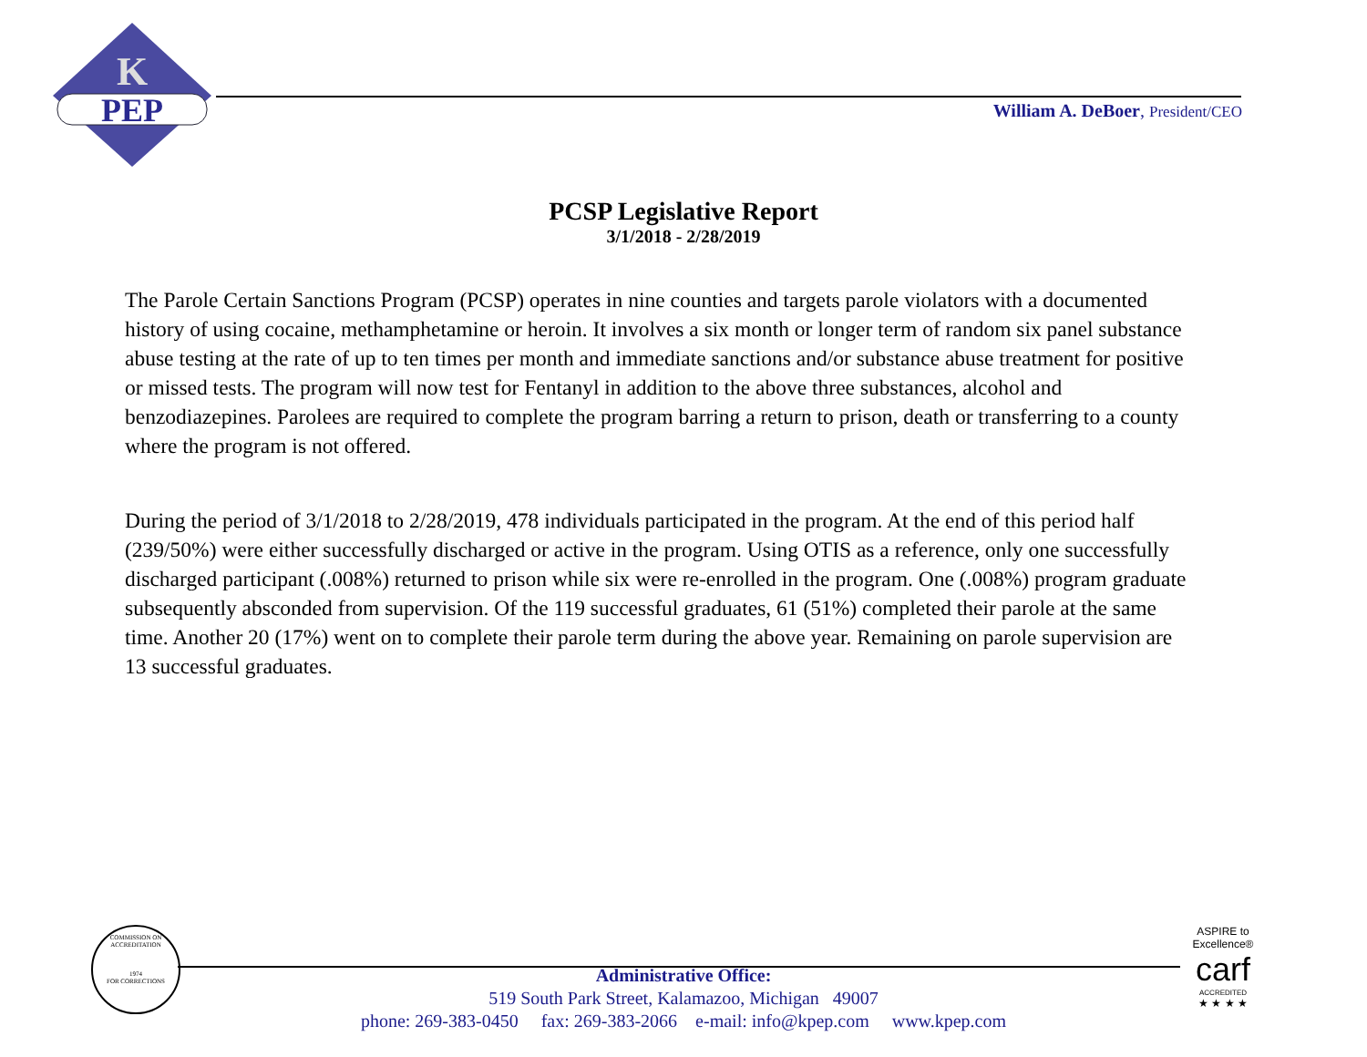K
PEP
William A. DeBoer, President/CEO
PCSP Legislative Report
3/1/2018 - 2/28/2019
The Parole Certain Sanctions Program (PCSP) operates in nine counties and targets parole violators with a documented history of using cocaine, methamphetamine or heroin. It involves a six month or longer term of random six panel substance abuse testing at the rate of up to ten times per month and immediate sanctions and/or substance abuse treatment for positive or missed tests. The program will now test for Fentanyl in addition to the above three substances, alcohol and benzodiazepines. Parolees are required to complete the program barring a return to prison, death or transferring to a county where the program is not offered.
During the period of 3/1/2018 to 2/28/2019, 478 individuals participated in the program. At the end of this period half (239/50%) were either successfully discharged or active in the program. Using OTIS as a reference, only one successfully discharged participant (.008%) returned to prison while six were re-enrolled in the program. One (.008%) program graduate subsequently absconded from supervision. Of the 119 successful graduates, 61 (51%) completed their parole at the same time. Another 20 (17%) went on to complete their parole term during the above year. Remaining on parole supervision are 13 successful graduates.
COMMISSION ON ACCREDITATION
1974
FOR CORRECTIONS
Administrative Office:
519 South Park Street, Kalamazoo, Michigan 49007
phone: 269-383-0450 fax: 269-383-2066 e-mail: info@kpep.com www.kpep.com
ASPIRE to Excellence®
carf
ACCREDITED
★ ★ ★ ★